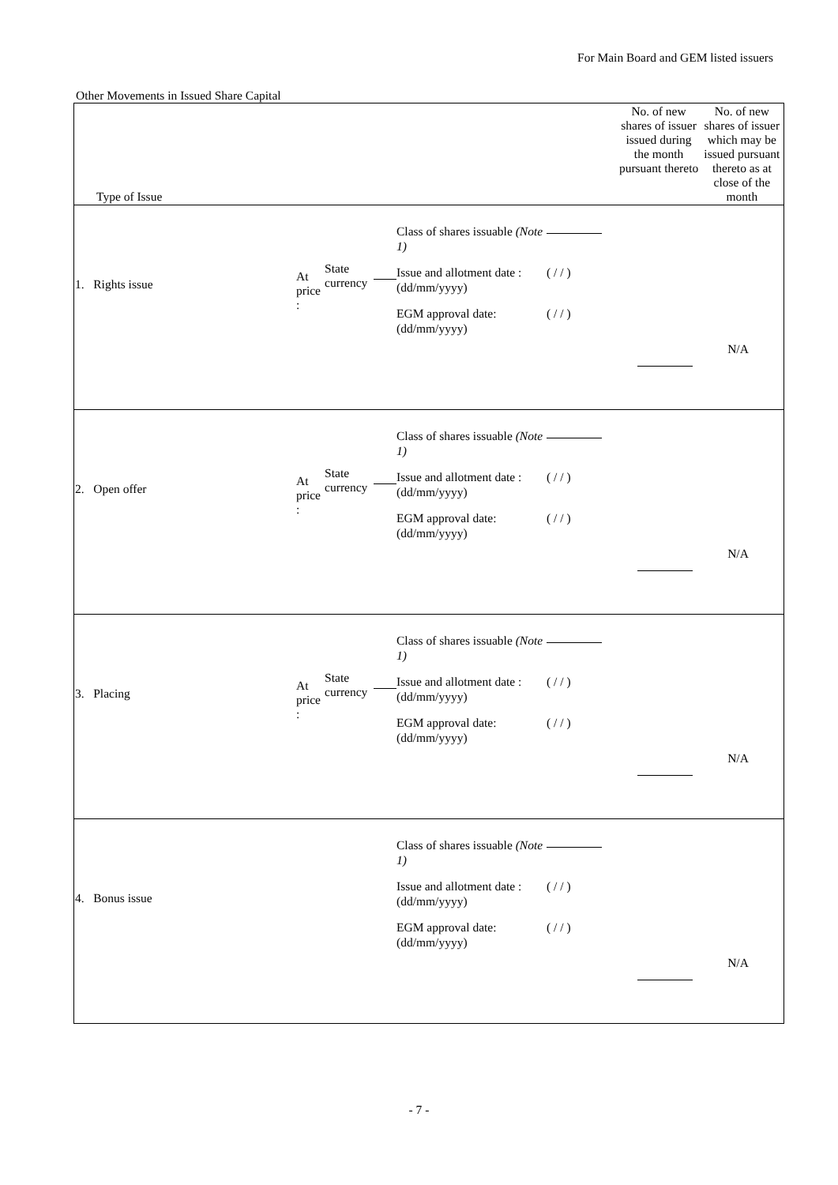For Main Board and GEM listed issuers
Other Movements in Issued Share Capital
| Type of Issue | No. of new shares of issuer issued during the month pursuant thereto | No. of new shares of issuer which may be issued pursuant thereto as at close of the month |
| --- | --- | --- |
| 1. Rights issue At price : State currency Class of shares issuable (Note 1) Issue and allotment date : (dd/mm/yyyy) ( / / ) EGM approval date: (dd/mm/yyyy) ( / / ) N/A | | |
| 2. Open offer At price : State currency Class of shares issuable (Note 1) Issue and allotment date : (dd/mm/yyyy) ( / / ) EGM approval date: (dd/mm/yyyy) ( / / ) N/A | | |
| 3. Placing At price : State currency Class of shares issuable (Note 1) Issue and allotment date : (dd/mm/yyyy) ( / / ) EGM approval date: (dd/mm/yyyy) ( / / ) N/A | | |
| 4. Bonus issue Class of shares issuable (Note 1) Issue and allotment date : (dd/mm/yyyy) ( / / ) EGM approval date: (dd/mm/yyyy) ( / / ) N/A | | |
- 7 -